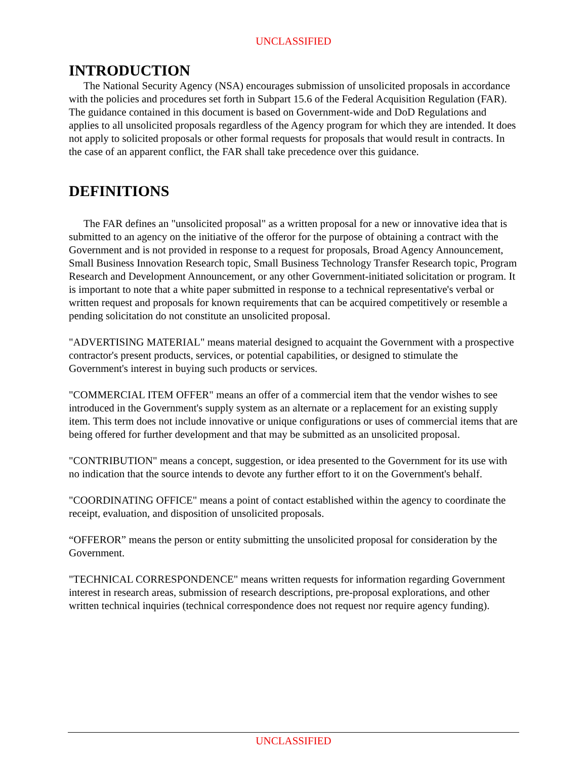UNCLASSIFIED
INTRODUCTION
The National Security Agency (NSA) encourages submission of unsolicited proposals in accordance with the policies and procedures set forth in Subpart 15.6 of the Federal Acquisition Regulation (FAR). The guidance contained in this document is based on Government-wide and DoD Regulations and applies to all unsolicited proposals regardless of the Agency program for which they are intended. It does not apply to solicited proposals or other formal requests for proposals that would result in contracts. In the case of an apparent conflict, the FAR shall take precedence over this guidance.
DEFINITIONS
The FAR defines an "unsolicited proposal" as a written proposal for a new or innovative idea that is submitted to an agency on the initiative of the offeror for the purpose of obtaining a contract with the Government and is not provided in response to a request for proposals, Broad Agency Announcement, Small Business Innovation Research topic, Small Business Technology Transfer Research topic, Program Research and Development Announcement, or any other Government-initiated solicitation or program. It is important to note that a white paper submitted in response to a technical representative's verbal or written request and proposals for known requirements that can be acquired competitively or resemble a pending solicitation do not constitute an unsolicited proposal.
"ADVERTISING MATERIAL" means material designed to acquaint the Government with a prospective contractor's present products, services, or potential capabilities, or designed to stimulate the Government's interest in buying such products or services.
"COMMERCIAL ITEM OFFER" means an offer of a commercial item that the vendor wishes to see introduced in the Government's supply system as an alternate or a replacement for an existing supply item. This term does not include innovative or unique configurations or uses of commercial items that are being offered for further development and that may be submitted as an unsolicited proposal.
"CONTRIBUTION" means a concept, suggestion, or idea presented to the Government for its use with no indication that the source intends to devote any further effort to it on the Government's behalf.
"COORDINATING OFFICE" means a point of contact established within the agency to coordinate the receipt, evaluation, and disposition of unsolicited proposals.
“OFFEROR” means the person or entity submitting the unsolicited proposal for consideration by the Government.
"TECHNICAL CORRESPONDENCE" means written requests for information regarding Government interest in research areas, submission of research descriptions, pre-proposal explorations, and other written technical inquiries (technical correspondence does not request nor require agency funding).
UNCLASSIFIED